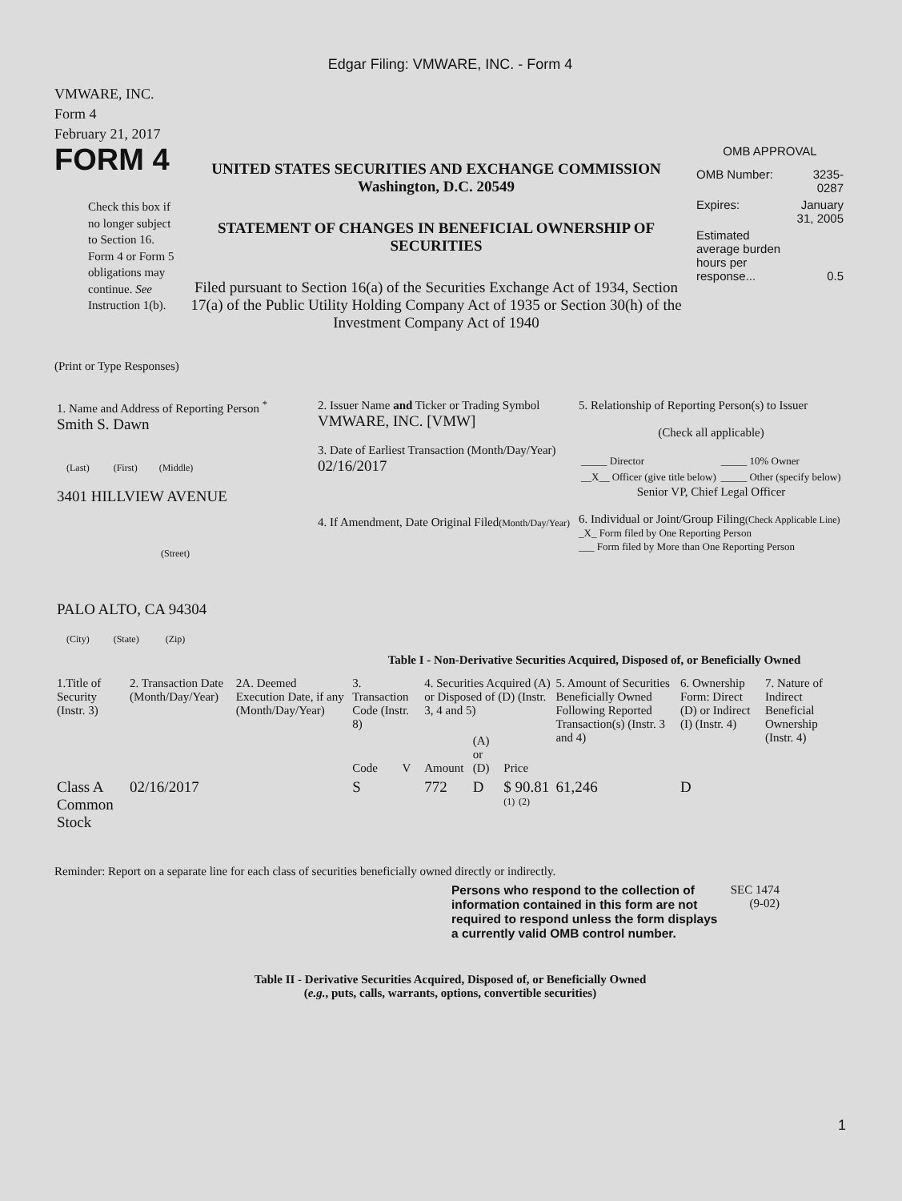Edgar Filing: VMWARE, INC. - Form 4
VMWARE, INC.
Form 4
February 21, 2017
FORM 4
Check this box if no longer subject to Section 16. Form 4 or Form 5 obligations may continue. See Instruction 1(b).
UNITED STATES SECURITIES AND EXCHANGE COMMISSION
Washington, D.C. 20549
STATEMENT OF CHANGES IN BENEFICIAL OWNERSHIP OF SECURITIES
Filed pursuant to Section 16(a) of the Securities Exchange Act of 1934, Section 17(a) of the Public Utility Holding Company Act of 1935 or Section 30(h) of the Investment Company Act of 1940
OMB APPROVAL
| OMB Number: | 3235-0287 |
| Expires: | January 31, 2005 |
| Estimated average burden hours per response... | 0.5 |
(Print or Type Responses)
| 1. Name and Address of Reporting Person <sup>*</sup> Smith S. Dawn (Last) (First) (Middle) 3401 HILLVIEW AVENUE (Street) PALO ALTO, CA 94304 (City) (State) (Zip) | 2. Issuer Name and Ticker or Trading Symbol VMWARE, INC. [VMW] 3. Date of Earliest Transaction (Month/Day/Year) 02/16/2017 4. If Amendment, Date Original Filed (Month/Day/Year) | 5. Relationship of Reporting Person(s) to Issuer (Check all applicable) / _____ Director / _____ 10% Owner / / __X__ Officer (give title below) / _____ Other (specify below) / Senior VP, Chief Legal Officer 6. Individual or Joint/Group Filing (Check Applicable Line) _X_ Form filed by One Reporting Person ___ Form filed by More than One Reporting Person |
Table I - Non-Derivative Securities Acquired, Disposed of, or Beneficially Owned
| 1.Title of Security (Instr. 3) | 2. Transaction Date (Month/Day/Year) | 2A. Deemed Execution Date, if any (Month/Day/Year) | 3. Transaction Code (Instr. 8) | | 4. Securities Acquired (A) or Disposed of (D) (Instr. 3, 4 and 5) | | | 5. Amount of Securities Beneficially Owned Following Reported Transaction(s) (Instr. 3 and 4) | 6. Ownership Form: Direct (D) or Indirect (I) (Instr. 4) | 7. Nature of Indirect Beneficial Ownership (Instr. 4) |
| --- | --- | --- | --- | --- | --- | --- | --- | --- | --- | --- |
| | | | Code | V | Amount | (A) or (D) | Price | | | |
| Class A Common Stock | 02/16/2017 | | S | | 772 | D | $ 90.81 <sup>(1)</sup> <sup>(2)</sup> | 61,246 | D | |
Reminder: Report on a separate line for each class of securities beneficially owned directly or indirectly.
Persons who respond to the collection of information contained in this form are not required to respond unless the form displays a currently valid OMB control number.
SEC 1474 (9-02)
Table II - Derivative Securities Acquired, Disposed of, or Beneficially Owned
(e.g., puts, calls, warrants, options, convertible securities)
1